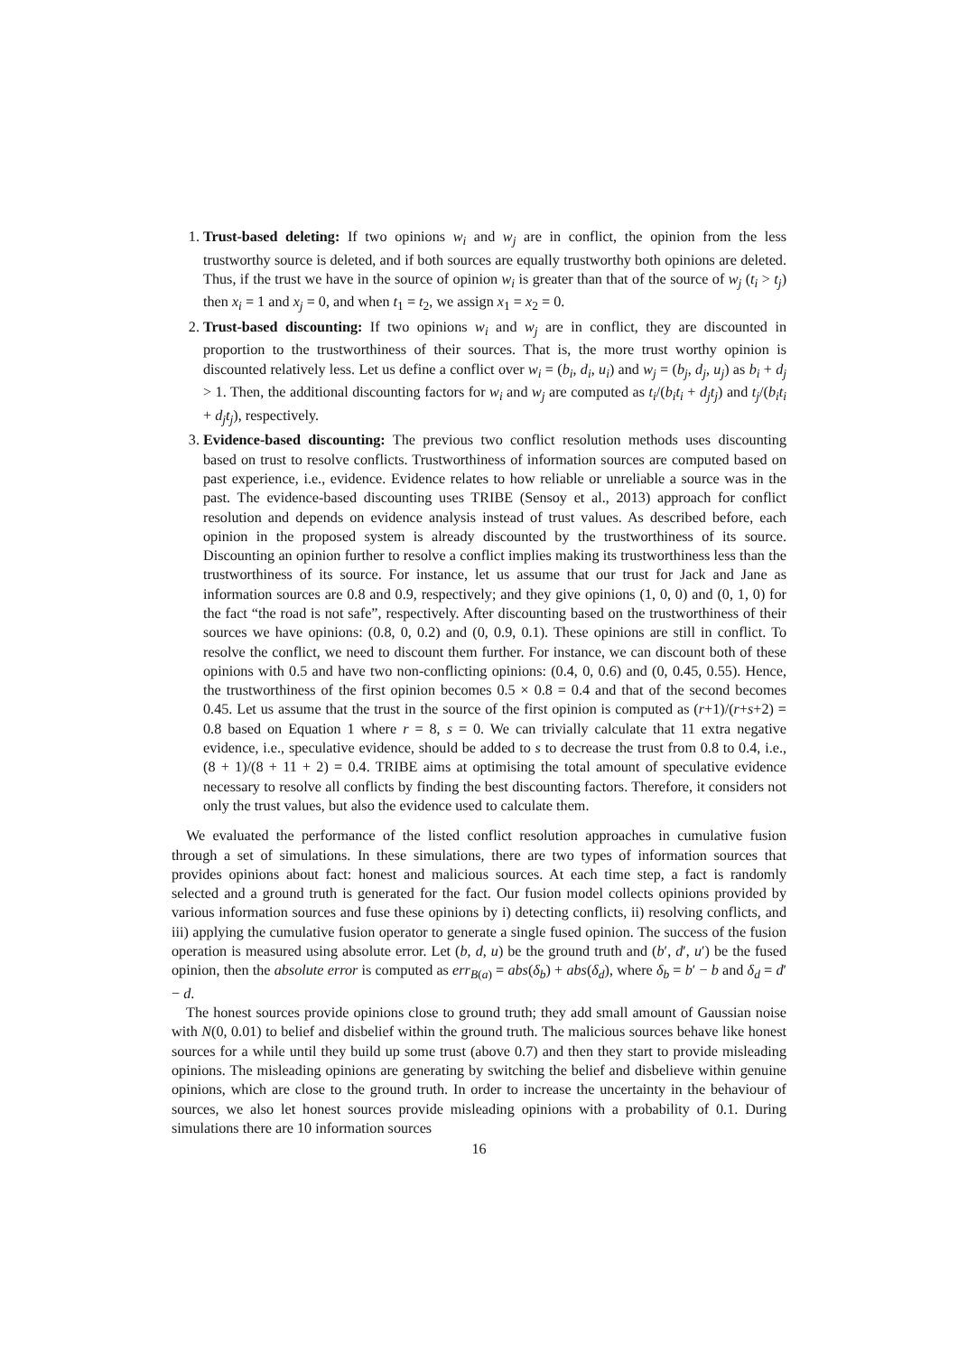1. Trust-based deleting: If two opinions w<sub>i</sub> and w<sub>j</sub> are in conflict, the opinion from the less trustworthy source is deleted, and if both sources are equally trustworthy both opinions are deleted. Thus, if the trust we have in the source of opinion w<sub>i</sub> is greater than that of the source of w<sub>j</sub> (t<sub>i</sub> > t<sub>j</sub>) then x<sub>i</sub> = 1 and x<sub>j</sub> = 0, and when t<sub>1</sub> = t<sub>2</sub>, we assign x<sub>1</sub> = x<sub>2</sub> = 0.
2. Trust-based discounting: If two opinions w<sub>i</sub> and w<sub>j</sub> are in conflict, they are discounted in proportion to the trustworthiness of their sources. That is, the more trust worthy opinion is discounted relatively less. Let us define a conflict over w<sub>i</sub> = (b<sub>i</sub>, d<sub>i</sub>, u<sub>i</sub>) and w<sub>j</sub> = (b<sub>j</sub>, d<sub>j</sub>, u<sub>j</sub>) as b<sub>i</sub> + d<sub>j</sub> > 1. Then, the additional discounting factors for w<sub>i</sub> and w<sub>j</sub> are computed as t<sub>i</sub>/(b<sub>i</sub>t<sub>i</sub> + d<sub>j</sub>t<sub>j</sub>) and t<sub>j</sub>/(b<sub>i</sub>t<sub>i</sub> + d<sub>j</sub>t<sub>j</sub>), respectively.
3. Evidence-based discounting: The previous two conflict resolution methods uses discounting based on trust to resolve conflicts. Trustworthiness of information sources are computed based on past experience, i.e., evidence. Evidence relates to how reliable or unreliable a source was in the past. The evidence-based discounting uses TRIBE (Sensoy et al., 2013) approach for conflict resolution and depends on evidence analysis instead of trust values. As described before, each opinion in the proposed system is already discounted by the trustworthiness of its source. Discounting an opinion further to resolve a conflict implies making its trustworthiness less than the trustworthiness of its source. For instance, let us assume that our trust for Jack and Jane as information sources are 0.8 and 0.9, respectively; and they give opinions (1, 0, 0) and (0, 1, 0) for the fact “the road is not safe”, respectively. After discounting based on the trustworthiness of their sources we have opinions: (0.8, 0, 0.2) and (0, 0.9, 0.1). These opinions are still in conflict. To resolve the conflict, we need to discount them further. For instance, we can discount both of these opinions with 0.5 and have two non-conflicting opinions: (0.4, 0, 0.6) and (0, 0.45, 0.55). Hence, the trustworthiness of the first opinion becomes 0.5 × 0.8 = 0.4 and that of the second becomes 0.45. Let us assume that the trust in the source of the first opinion is computed as (r+1)/(r+s+2) = 0.8 based on Equation 1 where r = 8, s = 0. We can trivially calculate that 11 extra negative evidence, i.e., speculative evidence, should be added to s to decrease the trust from 0.8 to 0.4, i.e., (8 + 1)/(8 + 11 + 2) = 0.4. TRIBE aims at optimising the total amount of speculative evidence necessary to resolve all conflicts by finding the best discounting factors. Therefore, it considers not only the trust values, but also the evidence used to calculate them.
We evaluated the performance of the listed conflict resolution approaches in cumulative fusion through a set of simulations. In these simulations, there are two types of information sources that provides opinions about fact: honest and malicious sources. At each time step, a fact is randomly selected and a ground truth is generated for the fact. Our fusion model collects opinions provided by various information sources and fuse these opinions by i) detecting conflicts, ii) resolving conflicts, and iii) applying the cumulative fusion operator to generate a single fused opinion. The success of the fusion operation is measured using absolute error. Let (b, d, u) be the ground truth and (b′, d′, u′) be the fused opinion, then the absolute error is computed as err<sub>B(a)</sub> = abs(δ<sub>b</sub>) + abs(δ<sub>d</sub>), where δ<sub>b</sub> = b′ − b and δ<sub>d</sub> = d′ − d.
The honest sources provide opinions close to ground truth; they add small amount of Gaussian noise with N(0, 0.01) to belief and disbelief within the ground truth. The malicious sources behave like honest sources for a while until they build up some trust (above 0.7) and then they start to provide misleading opinions. The misleading opinions are generating by switching the belief and disbelieve within genuine opinions, which are close to the ground truth. In order to increase the uncertainty in the behaviour of sources, we also let honest sources provide misleading opinions with a probability of 0.1. During simulations there are 10 information sources
16